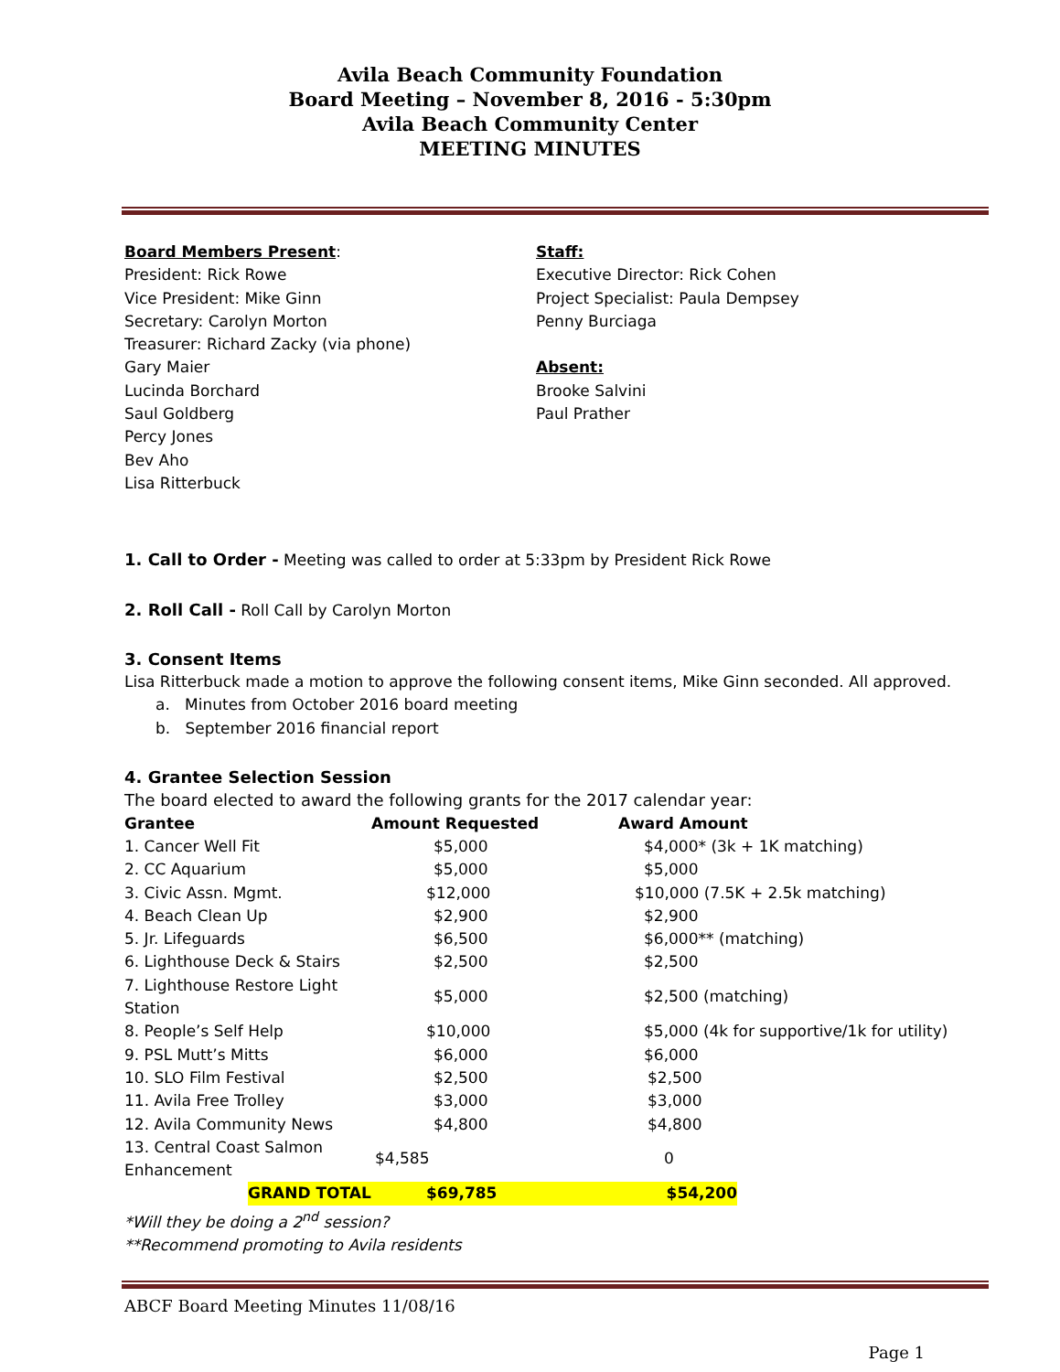Avila Beach Community Foundation
Board Meeting – November 8, 2016 - 5:30pm
Avila Beach Community Center
MEETING MINUTES
Board Members Present:
President: Rick Rowe
Vice President: Mike Ginn
Secretary: Carolyn Morton
Treasurer: Richard Zacky (via phone)
Gary Maier
Lucinda Borchard
Saul Goldberg
Percy Jones
Bev Aho
Lisa Ritterbuck
Staff:
Executive Director: Rick Cohen
Project Specialist: Paula Dempsey
Penny Burciaga
Absent:
Brooke Salvini
Paul Prather
1. Call to Order - Meeting was called to order at 5:33pm by President Rick Rowe
2. Roll Call - Roll Call by Carolyn Morton
3. Consent Items
Lisa Ritterbuck made a motion to approve the following consent items, Mike Ginn seconded. All approved.
a. Minutes from October 2016 board meeting
b. September 2016 financial report
4. Grantee Selection Session
The board elected to award the following grants for the 2017 calendar year:
| Grantee | Amount Requested | Award Amount |
| --- | --- | --- |
| 1. Cancer Well Fit | $5,000 | $4,000* (3k + 1K matching) |
| 2. CC Aquarium | $5,000 | $5,000 |
| 3. Civic Assn. Mgmt. | $12,000 | $10,000 (7.5K + 2.5k matching) |
| 4. Beach Clean Up | $2,900 | $2,900 |
| 5. Jr. Lifeguards | $6,500 | $6,000** (matching) |
| 6. Lighthouse Deck & Stairs | $2,500 | $2,500 |
| 7. Lighthouse Restore Light Station | $5,000 | $2,500 (matching) |
| 8. People’s Self Help | $10,000 | $5,000 (4k for supportive/1k for utility) |
| 9. PSL Mutt’s Mitts | $6,000 | $6,000 |
| 10. SLO Film Festival | $2,500 | $2,500 |
| 11. Avila Free Trolley | $3,000 | $3,000 |
| 12. Avila Community News | $4,800 | $4,800 |
| 13. Central Coast Salmon Enhancement | $4,585 | 0 |
| GRAND TOTAL | $69,785 | $54,200 |
*Will they be doing a 2<sup>nd</sup> session?
**Recommend promoting to Avila residents
ABCF Board Meeting Minutes 11/08/16
Page 1